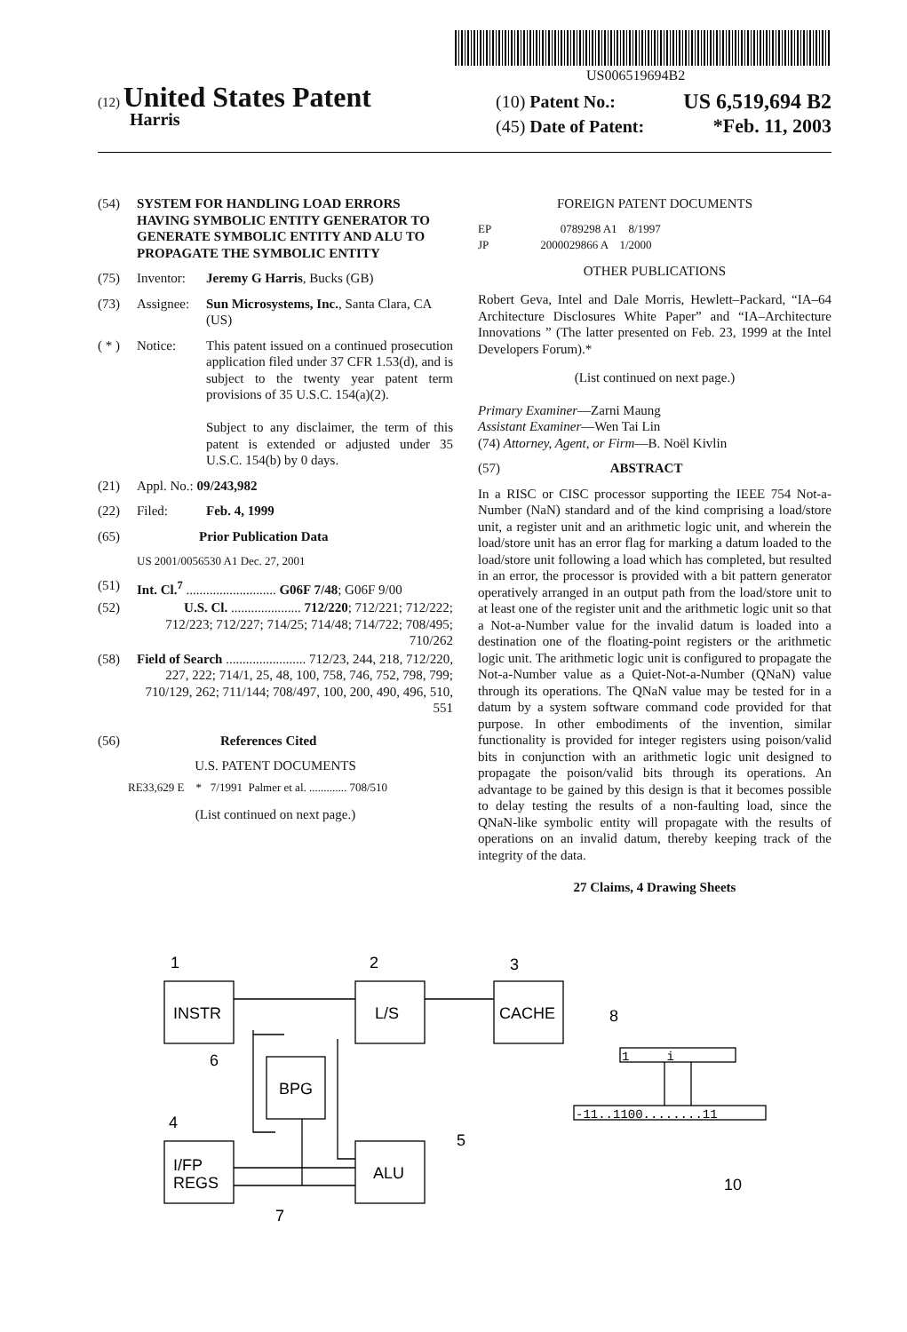US006519694B2
(12) United States Patent
Harris
(10) Patent No.: US 6,519,694 B2
(45) Date of Patent: *Feb. 11, 2003
(54) SYSTEM FOR HANDLING LOAD ERRORS HAVING SYMBOLIC ENTITY GENERATOR TO GENERATE SYMBOLIC ENTITY AND ALU TO PROPAGATE THE SYMBOLIC ENTITY
(75) Inventor: Jeremy G Harris, Bucks (GB)
(73) Assignee: Sun Microsystems, Inc., Santa Clara, CA (US)
( * ) Notice: This patent issued on a continued prosecution application filed under 37 CFR 1.53(d), and is subject to the twenty year patent term provisions of 35 U.S.C. 154(a)(2).
Subject to any disclaimer, the term of this patent is extended or adjusted under 35 U.S.C. 154(b) by 0 days.
(21) Appl. No.: 09/243,982
(22) Filed: Feb. 4, 1999
(65) Prior Publication Data
US 2001/0056530 A1 Dec. 27, 2001
(51) Int. Cl.<sup>7</sup> ........................... G06F 7/48; G06F 9/00
(52) U.S. Cl. ..................... 712/220; 712/221; 712/222; 712/223; 712/227; 714/25; 714/48; 714/722; 708/495; 710/262
(58) Field of Search ........................ 712/23, 244, 218, 712/220, 227, 222; 714/1, 25, 48, 100, 758, 746, 752, 798, 799; 710/129, 262; 711/144; 708/497, 100, 200, 490, 496, 510, 551
(56) References Cited
U.S. PATENT DOCUMENTS
RE33,629 E * 7/1991 Palmer et al. ............. 708/510
(List continued on next page.)
FOREIGN PATENT DOCUMENTS
EP 0789298 A1 8/1997
JP 2000029866 A 1/2000
OTHER PUBLICATIONS
Robert Geva, Intel and Dale Morris, Hewlett–Packard, “IA–64 Architecture Disclosures White Paper” and “IA–Architecture Innovations ” (The latter presented on Feb. 23, 1999 at the Intel Developers Forum).*
(List continued on next page.)
Primary Examiner—Zarni Maung
Assistant Examiner—Wen Tai Lin
(74) Attorney, Agent, or Firm—B. Noël Kivlin
(57) ABSTRACT
In a RISC or CISC processor supporting the IEEE 754 Not-a-Number (NaN) standard and of the kind comprising a load/store unit, a register unit and an arithmetic logic unit, and wherein the load/store unit has an error flag for marking a datum loaded to the load/store unit following a load which has completed, but resulted in an error, the processor is provided with a bit pattern generator operatively arranged in an output path from the load/store unit to at least one of the register unit and the arithmetic logic unit so that a Not-a-Number value for the invalid datum is loaded into a destination one of the floating-point registers or the arithmetic logic unit. The arithmetic logic unit is configured to propagate the Not-a-Number value as a Quiet-Not-a-Number (QNaN) value through its operations. The QNaN value may be tested for in a datum by a system software command code provided for that purpose. In other embodiments of the invention, similar functionality is provided for integer registers using poison/valid bits in conjunction with an arithmetic logic unit designed to propagate the poison/valid bits through its operations. An advantage to be gained by this design is that it becomes possible to delay testing the results of a non-faulting load, since the QNaN-like symbolic entity will propagate with the results of operations on an invalid datum, thereby keeping track of the integrity of the data.
27 Claims, 4 Drawing Sheets
INSTR
L/S
CACHE
BPG
I/FP
REGS
ALU
1
2
3
4
5
6
7
8
10
1 i
-11..1100........11